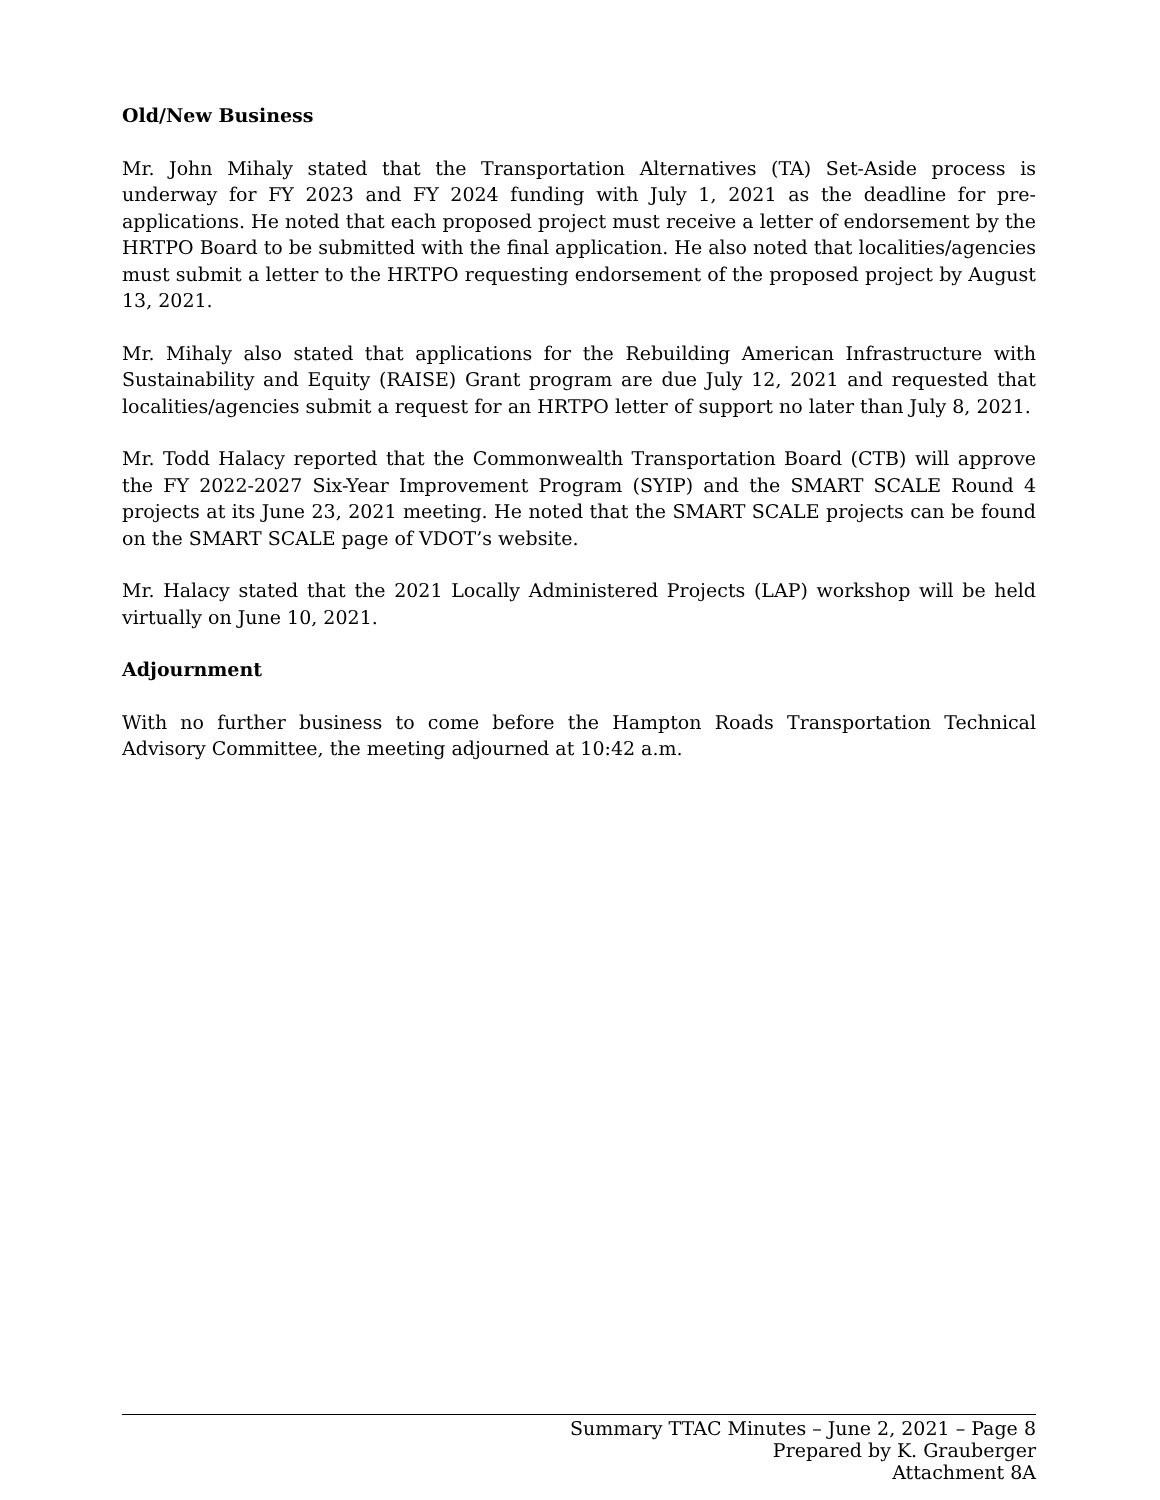Old/New Business
Mr. John Mihaly stated that the Transportation Alternatives (TA) Set-Aside process is underway for FY 2023 and FY 2024 funding with July 1, 2021 as the deadline for pre-applications. He noted that each proposed project must receive a letter of endorsement by the HRTPO Board to be submitted with the final application. He also noted that localities/agencies must submit a letter to the HRTPO requesting endorsement of the proposed project by August 13, 2021.
Mr. Mihaly also stated that applications for the Rebuilding American Infrastructure with Sustainability and Equity (RAISE) Grant program are due July 12, 2021 and requested that localities/agencies submit a request for an HRTPO letter of support no later than July 8, 2021.
Mr. Todd Halacy reported that the Commonwealth Transportation Board (CTB) will approve the FY 2022-2027 Six-Year Improvement Program (SYIP) and the SMART SCALE Round 4 projects at its June 23, 2021 meeting. He noted that the SMART SCALE projects can be found on the SMART SCALE page of VDOT’s website.
Mr. Halacy stated that the 2021 Locally Administered Projects (LAP) workshop will be held virtually on June 10, 2021.
Adjournment
With no further business to come before the Hampton Roads Transportation Technical Advisory Committee, the meeting adjourned at 10:42 a.m.
Summary TTAC Minutes – June 2, 2021 – Page 8
Prepared by K. Grauberger
Attachment 8A